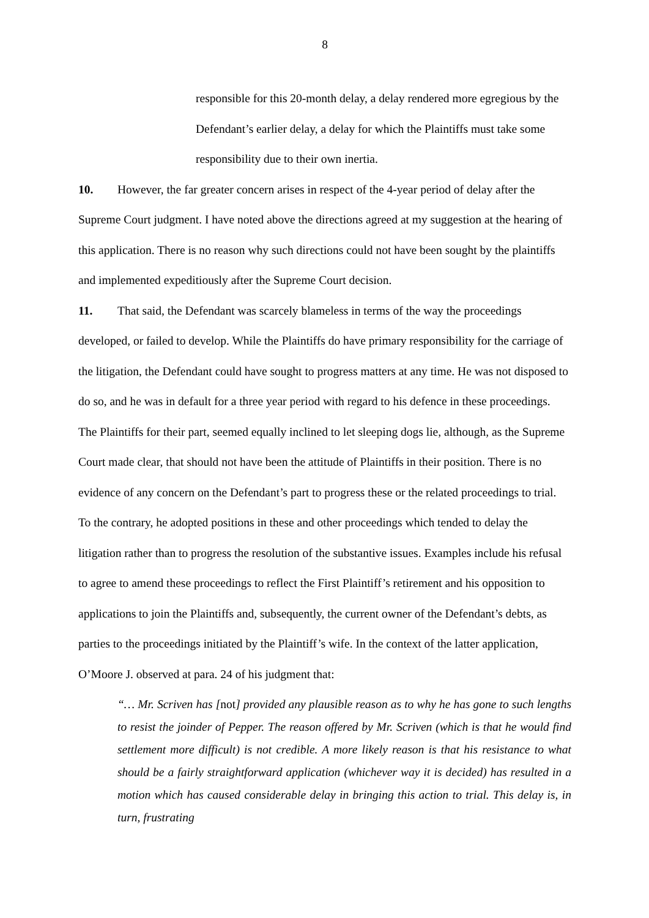8
responsible for this 20-month delay, a delay rendered more egregious by the Defendant’s earlier delay, a delay for which the Plaintiffs must take some responsibility due to their own inertia.
10. However, the far greater concern arises in respect of the 4-year period of delay after the Supreme Court judgment. I have noted above the directions agreed at my suggestion at the hearing of this application. There is no reason why such directions could not have been sought by the plaintiffs and implemented expeditiously after the Supreme Court decision.
11. That said, the Defendant was scarcely blameless in terms of the way the proceedings developed, or failed to develop. While the Plaintiffs do have primary responsibility for the carriage of the litigation, the Defendant could have sought to progress matters at any time. He was not disposed to do so, and he was in default for a three year period with regard to his defence in these proceedings. The Plaintiffs for their part, seemed equally inclined to let sleeping dogs lie, although, as the Supreme Court made clear, that should not have been the attitude of Plaintiffs in their position. There is no evidence of any concern on the Defendant’s part to progress these or the related proceedings to trial. To the contrary, he adopted positions in these and other proceedings which tended to delay the litigation rather than to progress the resolution of the substantive issues. Examples include his refusal to agree to amend these proceedings to reflect the First Plaintiff’s retirement and his opposition to applications to join the Plaintiffs and, subsequently, the current owner of the Defendant’s debts, as parties to the proceedings initiated by the Plaintiff’s wife. In the context of the latter application, O’Moore J. observed at para. 24 of his judgment that:
“… Mr. Scriven has [not] provided any plausible reason as to why he has gone to such lengths to resist the joinder of Pepper. The reason offered by Mr. Scriven (which is that he would find settlement more difficult) is not credible. A more likely reason is that his resistance to what should be a fairly straightforward application (whichever way it is decided) has resulted in a motion which has caused considerable delay in bringing this action to trial. This delay is, in turn, frustrating